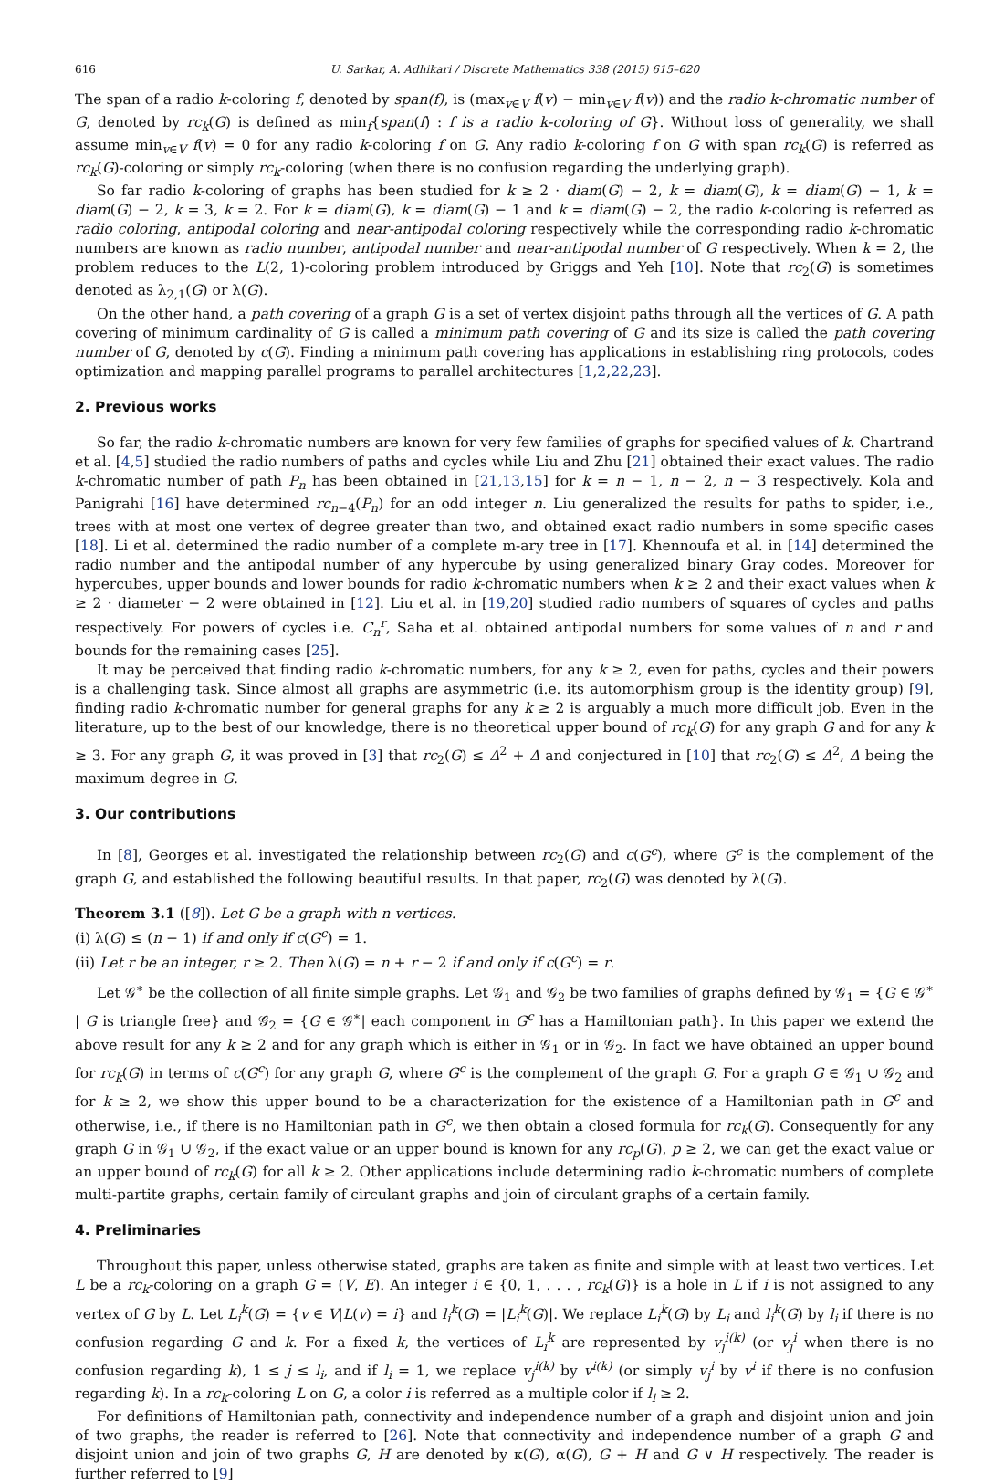616 U. Sarkar, A. Adhikari / Discrete Mathematics 338 (2015) 615–620
The span of a radio k-coloring f, denoted by span(f), is (max<sub>v∈V</sub> f(v) − min<sub>v∈V</sub> f(v)) and the radio k-chromatic number of G, denoted by rc<sub>k</sub>(G) is defined as min<sub>f</sub>{span(f) : f is a radio k-coloring of G}. Without loss of generality, we shall assume min<sub>v∈V</sub> f(v) = 0 for any radio k-coloring f on G. Any radio k-coloring f on G with span rc<sub>k</sub>(G) is referred as rc<sub>k</sub>(G)-coloring or simply rc<sub>k</sub>-coloring (when there is no confusion regarding the underlying graph).
So far radio k-coloring of graphs has been studied for k ≥ 2 · diam(G) − 2, k = diam(G), k = diam(G) − 1, k = diam(G) − 2, k = 3, k = 2. For k = diam(G), k = diam(G) − 1 and k = diam(G) − 2, the radio k-coloring is referred as radio coloring, antipodal coloring and near-antipodal coloring respectively while the corresponding radio k-chromatic numbers are known as radio number, antipodal number and near-antipodal number of G respectively. When k = 2, the problem reduces to the L(2, 1)-coloring problem introduced by Griggs and Yeh [10]. Note that rc<sub>2</sub>(G) is sometimes denoted as λ<sub>2,1</sub>(G) or λ(G).
On the other hand, a path covering of a graph G is a set of vertex disjoint paths through all the vertices of G. A path covering of minimum cardinality of G is called a minimum path covering of G and its size is called the path covering number of G, denoted by c(G). Finding a minimum path covering has applications in establishing ring protocols, codes optimization and mapping parallel programs to parallel architectures [1,2,22,23].
2. Previous works
So far, the radio k-chromatic numbers are known for very few families of graphs for specified values of k. Chartrand et al. [4,5] studied the radio numbers of paths and cycles while Liu and Zhu [21] obtained their exact values. The radio k-chromatic number of path P<sub>n</sub> has been obtained in [21,13,15] for k = n − 1, n − 2, n − 3 respectively. Kola and Panigrahi [16] have determined rc<sub>n−4</sub>(P<sub>n</sub>) for an odd integer n. Liu generalized the results for paths to spider, i.e., trees with at most one vertex of degree greater than two, and obtained exact radio numbers in some specific cases [18]. Li et al. determined the radio number of a complete m-ary tree in [17]. Khennoufa et al. in [14] determined the radio number and the antipodal number of any hypercube by using generalized binary Gray codes. Moreover for hypercubes, upper bounds and lower bounds for radio k-chromatic numbers when k ≥ 2 and their exact values when k ≥ 2 · diameter − 2 were obtained in [12]. Liu et al. in [19,20] studied radio numbers of squares of cycles and paths respectively. For powers of cycles i.e. C<sub>n</sub><sup>r</sup>, Saha et al. obtained antipodal numbers for some values of n and r and bounds for the remaining cases [25].
It may be perceived that finding radio k-chromatic numbers, for any k ≥ 2, even for paths, cycles and their powers is a challenging task. Since almost all graphs are asymmetric (i.e. its automorphism group is the identity group) [9], finding radio k-chromatic number for general graphs for any k ≥ 2 is arguably a much more difficult job. Even in the literature, up to the best of our knowledge, there is no theoretical upper bound of rc<sub>k</sub>(G) for any graph G and for any k ≥ 3. For any graph G, it was proved in [3] that rc<sub>2</sub>(G) ≤ Δ<sup>2</sup> + Δ and conjectured in [10] that rc<sub>2</sub>(G) ≤ Δ<sup>2</sup>, Δ being the maximum degree in G.
3. Our contributions
In [8], Georges et al. investigated the relationship between rc<sub>2</sub>(G) and c(G<sup>c</sup>), where G<sup>c</sup> is the complement of the graph G, and established the following beautiful results. In that paper, rc<sub>2</sub>(G) was denoted by λ(G).
Theorem 3.1 ([8]). Let G be a graph with n vertices.
(i) λ(G) ≤ (n − 1) if and only if c(G<sup>c</sup>) = 1.
(ii) Let r be an integer, r ≥ 2. Then λ(G) = n + r − 2 if and only if c(G<sup>c</sup>) = r.
Let 𝒢<sup>∗</sup> be the collection of all finite simple graphs. Let 𝒢<sub>1</sub> and 𝒢<sub>2</sub> be two families of graphs defined by 𝒢<sub>1</sub> = {G ∈ 𝒢<sup>∗</sup> | G is triangle free} and 𝒢<sub>2</sub> = {G ∈ 𝒢<sup>∗</sup>| each component in G<sup>c</sup> has a Hamiltonian path}. In this paper we extend the above result for any k ≥ 2 and for any graph which is either in 𝒢<sub>1</sub> or in 𝒢<sub>2</sub>. In fact we have obtained an upper bound for rc<sub>k</sub>(G) in terms of c(G<sup>c</sup>) for any graph G, where G<sup>c</sup> is the complement of the graph G. For a graph G ∈ 𝒢<sub>1</sub> ∪ 𝒢<sub>2</sub> and for k ≥ 2, we show this upper bound to be a characterization for the existence of a Hamiltonian path in G<sup>c</sup> and otherwise, i.e., if there is no Hamiltonian path in G<sup>c</sup>, we then obtain a closed formula for rc<sub>k</sub>(G). Consequently for any graph G in 𝒢<sub>1</sub> ∪ 𝒢<sub>2</sub>, if the exact value or an upper bound is known for any rc<sub>p</sub>(G), p ≥ 2, we can get the exact value or an upper bound of rc<sub>k</sub>(G) for all k ≥ 2. Other applications include determining radio k-chromatic numbers of complete multi-partite graphs, certain family of circulant graphs and join of circulant graphs of a certain family.
4. Preliminaries
Throughout this paper, unless otherwise stated, graphs are taken as finite and simple with at least two vertices. Let L be a rc<sub>k</sub>-coloring on a graph G = (V, E). An integer i ∈ {0, 1, . . . , rc<sub>k</sub>(G)} is a hole in L if i is not assigned to any vertex of G by L. Let L<sub>i</sub><sup>k</sup>(G) = {v ∈ V|L(v) = i} and l<sub>i</sub><sup>k</sup>(G) = |L<sub>i</sub><sup>k</sup>(G)|. We replace L<sub>i</sub><sup>k</sup>(G) by L<sub>i</sub> and l<sub>i</sub><sup>k</sup>(G) by l<sub>i</sub> if there is no confusion regarding G and k. For a fixed k, the vertices of L<sub>i</sub><sup>k</sup> are represented by v<sub>j</sub><sup>i(k)</sup> (or v<sub>j</sub><sup>i</sup> when there is no confusion regarding k), 1 ≤ j ≤ l<sub>i</sub>, and if l<sub>i</sub> = 1, we replace v<sub>j</sub><sup>i(k)</sup> by v<sup>i(k)</sup> (or simply v<sub>j</sub><sup>i</sup> by v<sup>i</sup> if there is no confusion regarding k). In a rc<sub>k</sub>-coloring L on G, a color i is referred as a multiple color if l<sub>i</sub> ≥ 2.
For definitions of Hamiltonian path, connectivity and independence number of a graph and disjoint union and join of two graphs, the reader is referred to [26]. Note that connectivity and independence number of a graph G and disjoint union and join of two graphs G, H are denoted by κ(G), α(G), G + H and G ∨ H respectively. The reader is further referred to [9]